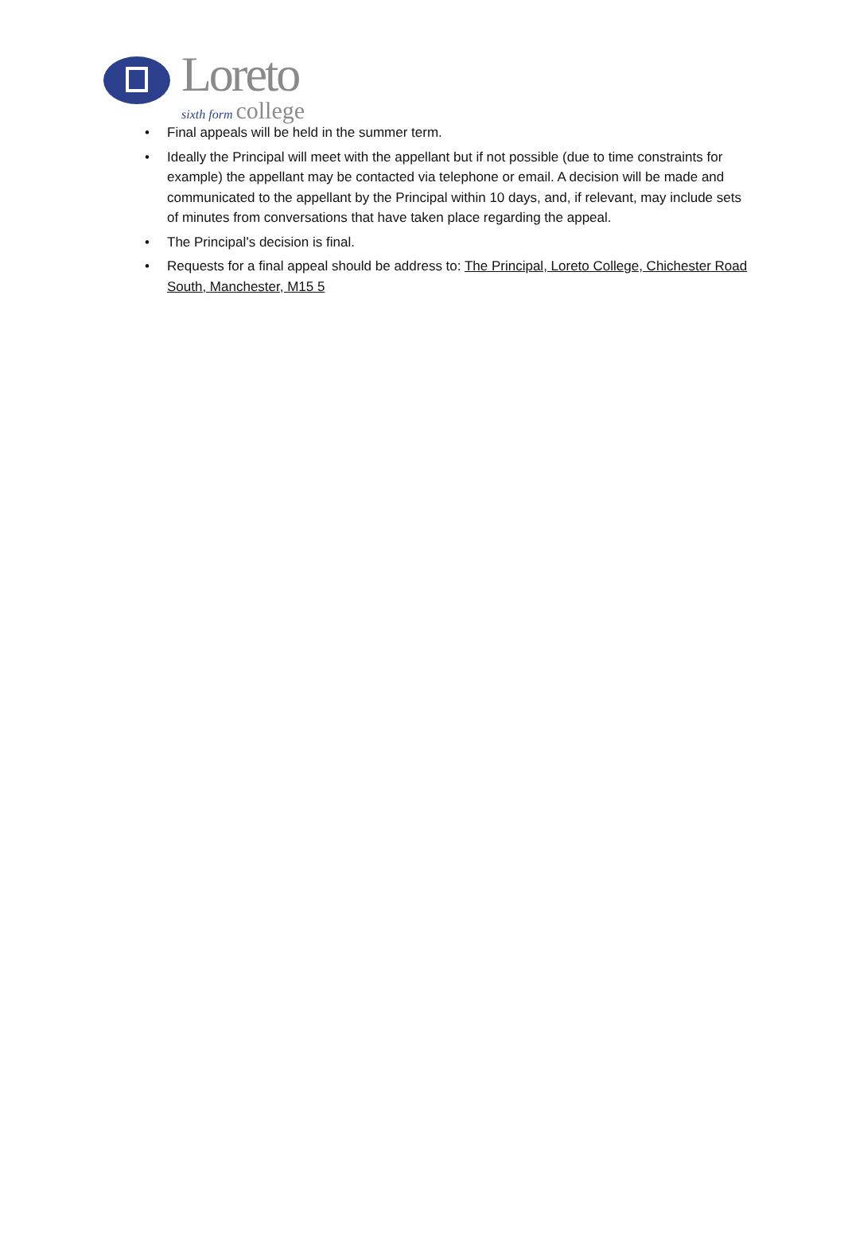Loreto
sixth form college
• Final appeals will be held in the summer term.
• Ideally the Principal will meet with the appellant but if not possible (due to time constraints for example) the appellant may be contacted via telephone or email. A decision will be made and communicated to the appellant by the Principal within 10 days, and, if relevant, may include sets of minutes from conversations that have taken place regarding the appeal.
• The Principal’s decision is final.
• Requests for a final appeal should be address to: The Principal, Loreto College, Chichester Road South, Manchester, M15 5